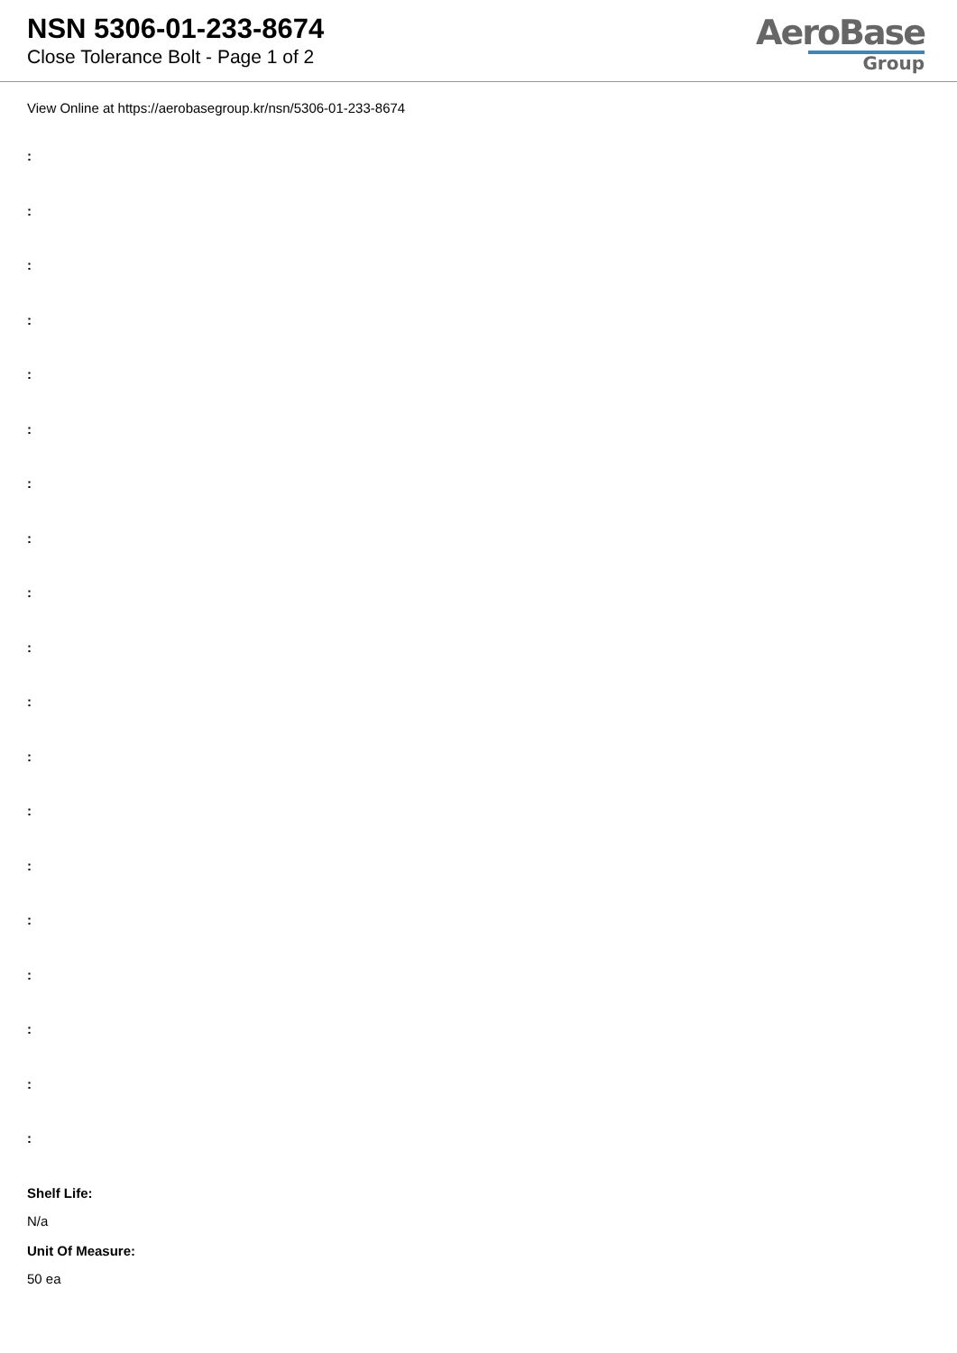NSN 5306-01-233-8674
Close Tolerance Bolt - Page 1 of 2
AeroBase
Group
View Online at https://aerobasegroup.kr/nsn/5306-01-233-8674
:
:
:
:
:
:
:
:
:
:
:
:
:
:
:
:
:
:
:
Shelf Life:
N/a
Unit Of Measure:
50 ea